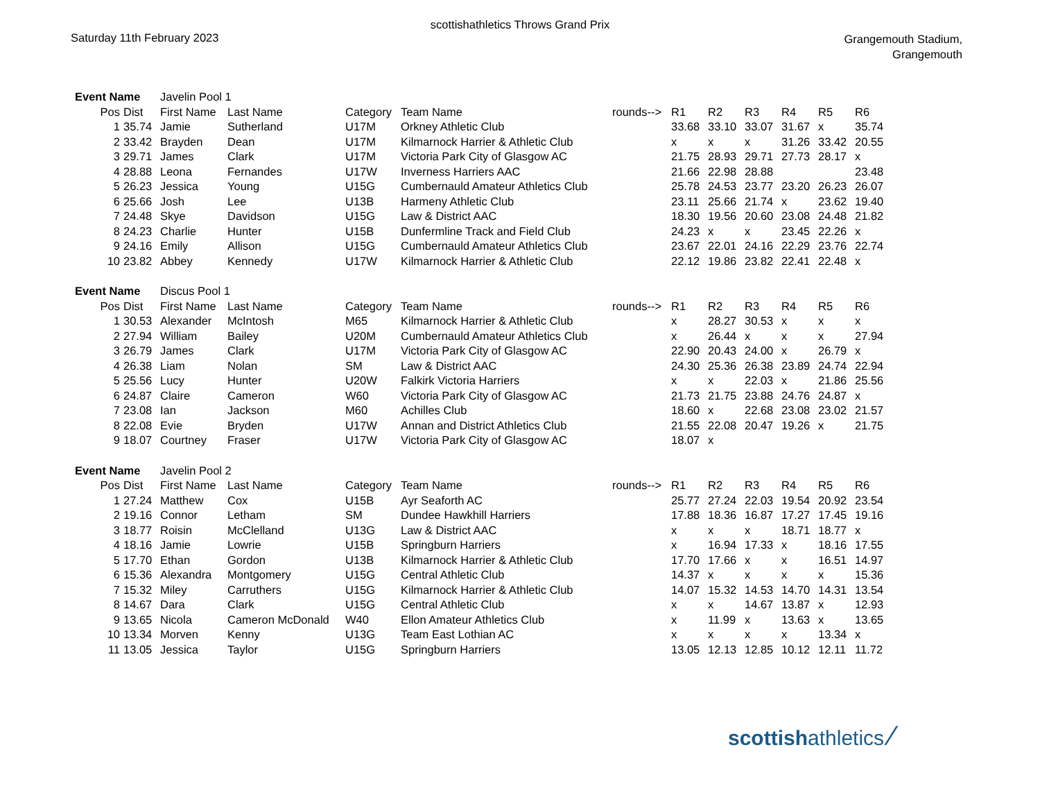scottishathletics Throws Grand Prix
Saturday 11th February 2023
Grangemouth Stadium,
Grangemouth
| Event Name | | Javelin Pool 1 | | | | | | | | | | |
| Pos | Dist | First Name | Last Name | Category | Team Name | rounds--> | R1 | R2 | R3 | R4 | R5 | R6 |
| 1 | 35.74 | Jamie | Sutherland | U17M | Orkney Athletic Club | | 33.68 | 33.10 | 33.07 | 31.67 | x | 35.74 |
| 2 | 33.42 | Brayden | Dean | U17M | Kilmarnock Harrier & Athletic Club | | x | x | x | 31.26 | 33.42 | 20.55 |
| 3 | 29.71 | James | Clark | U17M | Victoria Park City of Glasgow AC | | 21.75 | 28.93 | 29.71 | 27.73 | 28.17 | x |
| 4 | 28.88 | Leona | Fernandes | U17W | Inverness Harriers AAC | | 21.66 | 22.98 | 28.88 | | | 23.48 |
| 5 | 26.23 | Jessica | Young | U15G | Cumbernauld Amateur Athletics Club | | 25.78 | 24.53 | 23.77 | 23.20 | 26.23 | 26.07 |
| 6 | 25.66 | Josh | Lee | U13B | Harmeny Athletic Club | | 23.11 | 25.66 | 21.74 | x | 23.62 | 19.40 |
| 7 | 24.48 | Skye | Davidson | U15G | Law & District AAC | | 18.30 | 19.56 | 20.60 | 23.08 | 24.48 | 21.82 |
| 8 | 24.23 | Charlie | Hunter | U15B | Dunfermline Track and Field Club | | 24.23 | x | x | 23.45 | 22.26 | x |
| 9 | 24.16 | Emily | Allison | U15G | Cumbernauld Amateur Athletics Club | | 23.67 | 22.01 | 24.16 | 22.29 | 23.76 | 22.74 |
| 10 | 23.82 | Abbey | Kennedy | U17W | Kilmarnock Harrier & Athletic Club | | 22.12 | 19.86 | 23.82 | 22.41 | 22.48 | x |
| Event Name | | Discus Pool 1 | | | | | | | | | | |
| Pos | Dist | First Name | Last Name | Category | Team Name | rounds--> | R1 | R2 | R3 | R4 | R5 | R6 |
| 1 | 30.53 | Alexander | McIntosh | M65 | Kilmarnock Harrier & Athletic Club | | x | 28.27 | 30.53 | x | x | x |
| 2 | 27.94 | William | Bailey | U20M | Cumbernauld Amateur Athletics Club | | x | 26.44 | x | x | x | 27.94 |
| 3 | 26.79 | James | Clark | U17M | Victoria Park City of Glasgow AC | | 22.90 | 20.43 | 24.00 | x | 26.79 | x |
| 4 | 26.38 | Liam | Nolan | SM | Law & District AAC | | 24.30 | 25.36 | 26.38 | 23.89 | 24.74 | 22.94 |
| 5 | 25.56 | Lucy | Hunter | U20W | Falkirk Victoria Harriers | | x | x | 22.03 | x | 21.86 | 25.56 |
| 6 | 24.87 | Claire | Cameron | W60 | Victoria Park City of Glasgow AC | | 21.73 | 21.75 | 23.88 | 24.76 | 24.87 | x |
| 7 | 23.08 | Ian | Jackson | M60 | Achilles Club | | 18.60 | x | 22.68 | 23.08 | 23.02 | 21.57 |
| 8 | 22.08 | Evie | Bryden | U17W | Annan and District Athletics Club | | 21.55 | 22.08 | 20.47 | 19.26 | x | 21.75 |
| 9 | 18.07 | Courtney | Fraser | U17W | Victoria Park City of Glasgow AC | | 18.07 | x | | | | |
| Event Name | | Javelin Pool 2 | | | | | | | | | | |
| Pos | Dist | First Name | Last Name | Category | Team Name | rounds--> | R1 | R2 | R3 | R4 | R5 | R6 |
| 1 | 27.24 | Matthew | Cox | U15B | Ayr Seaforth AC | | 25.77 | 27.24 | 22.03 | 19.54 | 20.92 | 23.54 |
| 2 | 19.16 | Connor | Letham | SM | Dundee Hawkhill Harriers | | 17.88 | 18.36 | 16.87 | 17.27 | 17.45 | 19.16 |
| 3 | 18.77 | Roisin | McClelland | U13G | Law & District AAC | | x | x | x | 18.71 | 18.77 | x |
| 4 | 18.16 | Jamie | Lowrie | U15B | Springburn Harriers | | x | 16.94 | 17.33 | x | 18.16 | 17.55 |
| 5 | 17.70 | Ethan | Gordon | U13B | Kilmarnock Harrier & Athletic Club | | 17.70 | 17.66 | x | x | 16.51 | 14.97 |
| 6 | 15.36 | Alexandra | Montgomery | U15G | Central Athletic Club | | 14.37 | x | x | x | x | 15.36 |
| 7 | 15.32 | Miley | Carruthers | U15G | Kilmarnock Harrier & Athletic Club | | 14.07 | 15.32 | 14.53 | 14.70 | 14.31 | 13.54 |
| 8 | 14.67 | Dara | Clark | U15G | Central Athletic Club | | x | x | 14.67 | 13.87 | x | 12.93 |
| 9 | 13.65 | Nicola | Cameron McDonald | W40 | Ellon Amateur Athletics Club | | x | 11.99 | x | 13.63 | x | 13.65 |
| 10 | 13.34 | Morven | Kenny | U13G | Team East Lothian AC | | x | x | x | x | 13.34 | x |
| 11 | 13.05 | Jessica | Taylor | U15G | Springburn Harriers | | 13.05 | 12.13 | 12.85 | 10.12 | 12.11 | 11.72 |
scottishathletics ∕